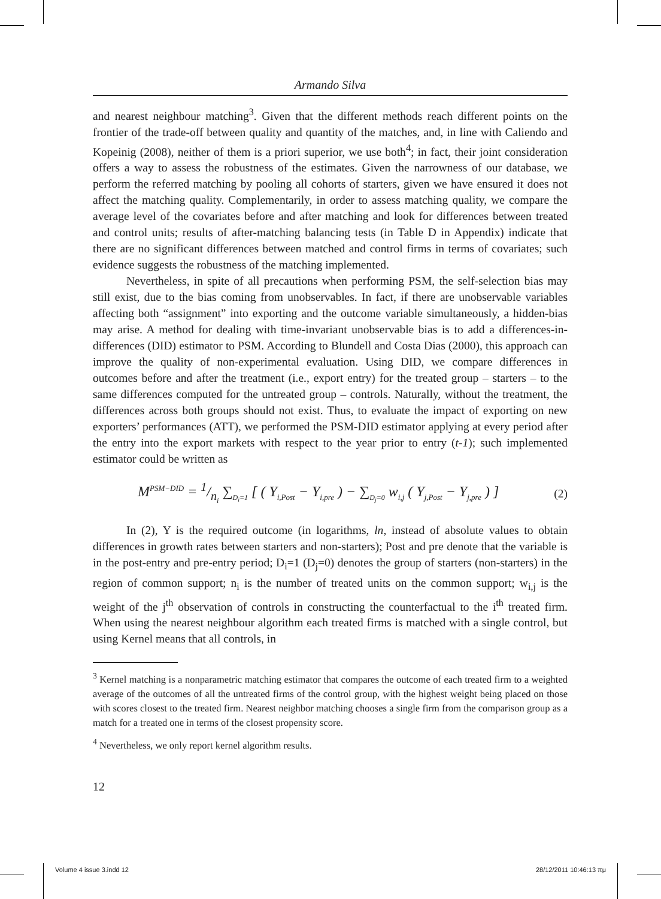Armando Silva
and nearest neighbour matching<sup>3</sup>. Given that the different methods reach different points on the frontier of the trade-off between quality and quantity of the matches, and, in line with Caliendo and Kopeinig (2008), neither of them is a priori superior, we use both<sup>4</sup>; in fact, their joint consideration offers a way to assess the robustness of the estimates. Given the narrowness of our database, we perform the referred matching by pooling all cohorts of starters, given we have ensured it does not affect the matching quality. Complementarily, in order to assess matching quality, we compare the average level of the covariates before and after matching and look for differences between treated and control units; results of after-matching balancing tests (in Table D in Appendix) indicate that there are no significant differences between matched and control firms in terms of covariates; such evidence suggests the robustness of the matching implemented.
Nevertheless, in spite of all precautions when performing PSM, the self-selection bias may still exist, due to the bias coming from unobservables. In fact, if there are unobservable variables affecting both “assignment” into exporting and the outcome variable simultaneously, a hidden-bias may arise. A method for dealing with time-invariant unobservable bias is to add a differences-in-differences (DID) estimator to PSM. According to Blundell and Costa Dias (2000), this approach can improve the quality of non-experimental evaluation. Using DID, we compare differences in outcomes before and after the treatment (i.e., export entry) for the treated group – starters – to the same differences computed for the untreated group – controls. Naturally, without the treatment, the differences across both groups should not exist. Thus, to evaluate the impact of exporting on new exporters’ performances (ATT), we performed the PSM-DID estimator applying at every period after the entry into the export markets with respect to the year prior to entry (t-1); such implemented estimator could be written as
M<sup>PSM−DID</sup> = 1/n<sub>i</sub> ∑<sub>D<sub>i</sub>=1</sub> [ ( Y<sub>i,Post</sub> − Y<sub>i,pre</sub> ) − ∑<sub>D<sub>j</sub>=0</sub> w<sub>i,j</sub> ( Y<sub>j,Post</sub> − Y<sub>j,pre</sub> ) ]
(2)
In (2), Y is the required outcome (in logarithms, ln, instead of absolute values to obtain differences in growth rates between starters and non-starters); Post and pre denote that the variable is in the post-entry and pre-entry period; D<sub>i</sub>=1 (D<sub>j</sub>=0) denotes the group of starters (non-starters) in the region of common support; n<sub>i</sub> is the number of treated units on the common support; w<sub>i,j</sub> is the weight of the j<sup>th</sup> observation of controls in constructing the counterfactual to the i<sup>th</sup> treated firm. When using the nearest neighbour algorithm each treated firms is matched with a single control, but using Kernel means that all controls, in
<sup>3</sup> Kernel matching is a nonparametric matching estimator that compares the outcome of each treated firm to a weighted average of the outcomes of all the untreated firms of the control group, with the highest weight being placed on those with scores closest to the treated firm. Nearest neighbor matching chooses a single firm from the comparison group as a match for a treated one in terms of the closest propensity score.
<sup>4</sup> Nevertheless, we only report kernel algorithm results.
12
Volume 4 issue 3.indd 12 28/12/2011 10:46:13 πμ